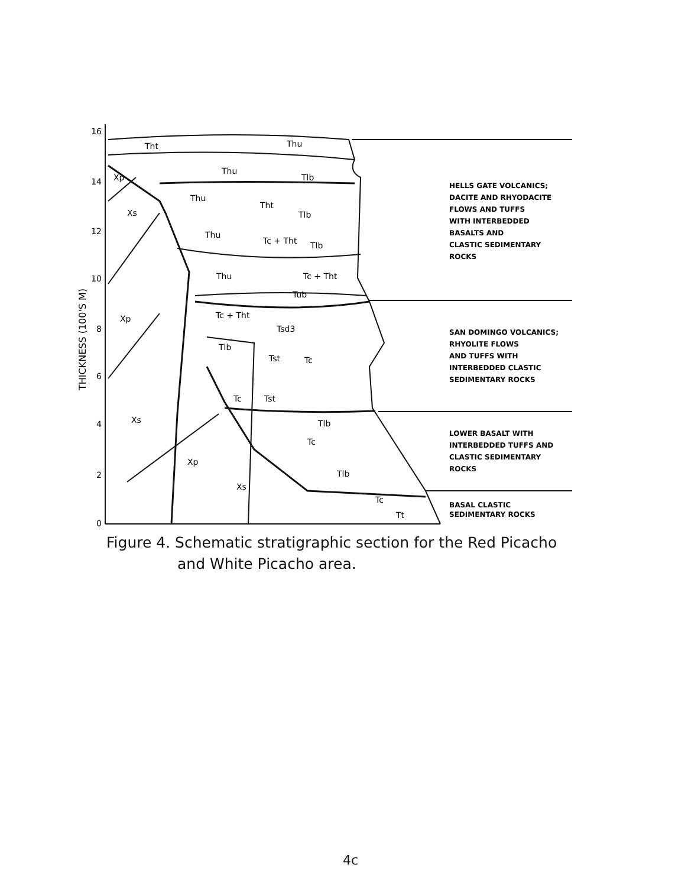16
14
12
10
8
6
4
2
0
THICKNESS (100'S M)
Tht
Thu
Xp
Thu
Tlb
Thu
Tht
Xs
Tlb
Thu
Tc + Tht
Tlb
Thu
Tc + Tht
Tub
Xp
Tc + Tht
Tsd3
Tlb
Tst
Tc
Tc
Tst
Xs
Tlb
Tc
Xp
Tlb
Xs
Tc
Tt
HELLS GATE VOLCANICS;
DACITE AND RHYODACITE
FLOWS AND TUFFS
WITH INTERBEDDED
BASALTS AND
CLASTIC SEDIMENTARY
ROCKS
SAN DOMINGO VOLCANICS;
RHYOLITE FLOWS
AND TUFFS WITH
INTERBEDDED CLASTIC
SEDIMENTARY ROCKS
LOWER BASALT WITH
INTERBEDDED TUFFS AND
CLASTIC SEDIMENTARY
ROCKS
BASAL CLASTIC
SEDIMENTARY ROCKS
Figure 4. Schematic stratigraphic section for the Red Picacho
and White Picacho area.
4c